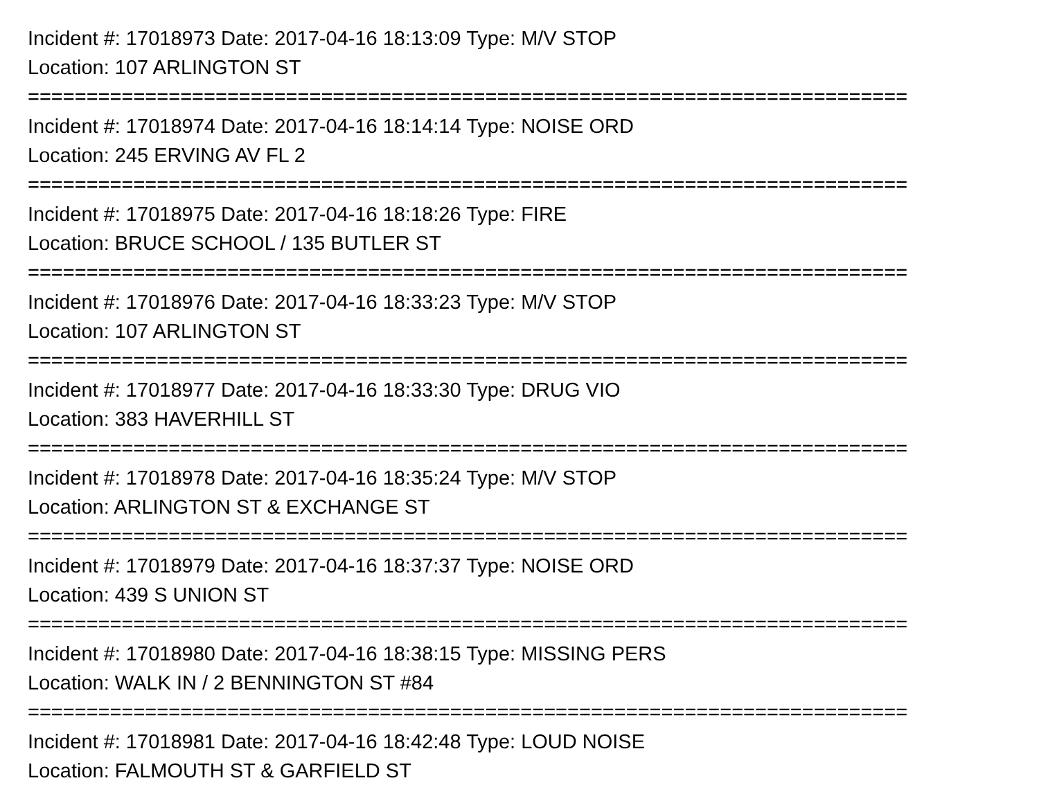Incident #: 17018973 Date: 2017-04-16 18:13:09 Type: M/V STOP
Location: 107 ARLINGTON ST
===========================================================================
Incident #: 17018974 Date: 2017-04-16 18:14:14 Type: NOISE ORD
Location: 245 ERVING AV FL 2
===========================================================================
Incident #: 17018975 Date: 2017-04-16 18:18:26 Type: FIRE
Location: BRUCE SCHOOL / 135 BUTLER ST
===========================================================================
Incident #: 17018976 Date: 2017-04-16 18:33:23 Type: M/V STOP
Location: 107 ARLINGTON ST
===========================================================================
Incident #: 17018977 Date: 2017-04-16 18:33:30 Type: DRUG VIO
Location: 383 HAVERHILL ST
===========================================================================
Incident #: 17018978 Date: 2017-04-16 18:35:24 Type: M/V STOP
Location: ARLINGTON ST & EXCHANGE ST
===========================================================================
Incident #: 17018979 Date: 2017-04-16 18:37:37 Type: NOISE ORD
Location: 439 S UNION ST
===========================================================================
Incident #: 17018980 Date: 2017-04-16 18:38:15 Type: MISSING PERS
Location: WALK IN / 2 BENNINGTON ST #84
===========================================================================
Incident #: 17018981 Date: 2017-04-16 18:42:48 Type: LOUD NOISE
Location: FALMOUTH ST & GARFIELD ST